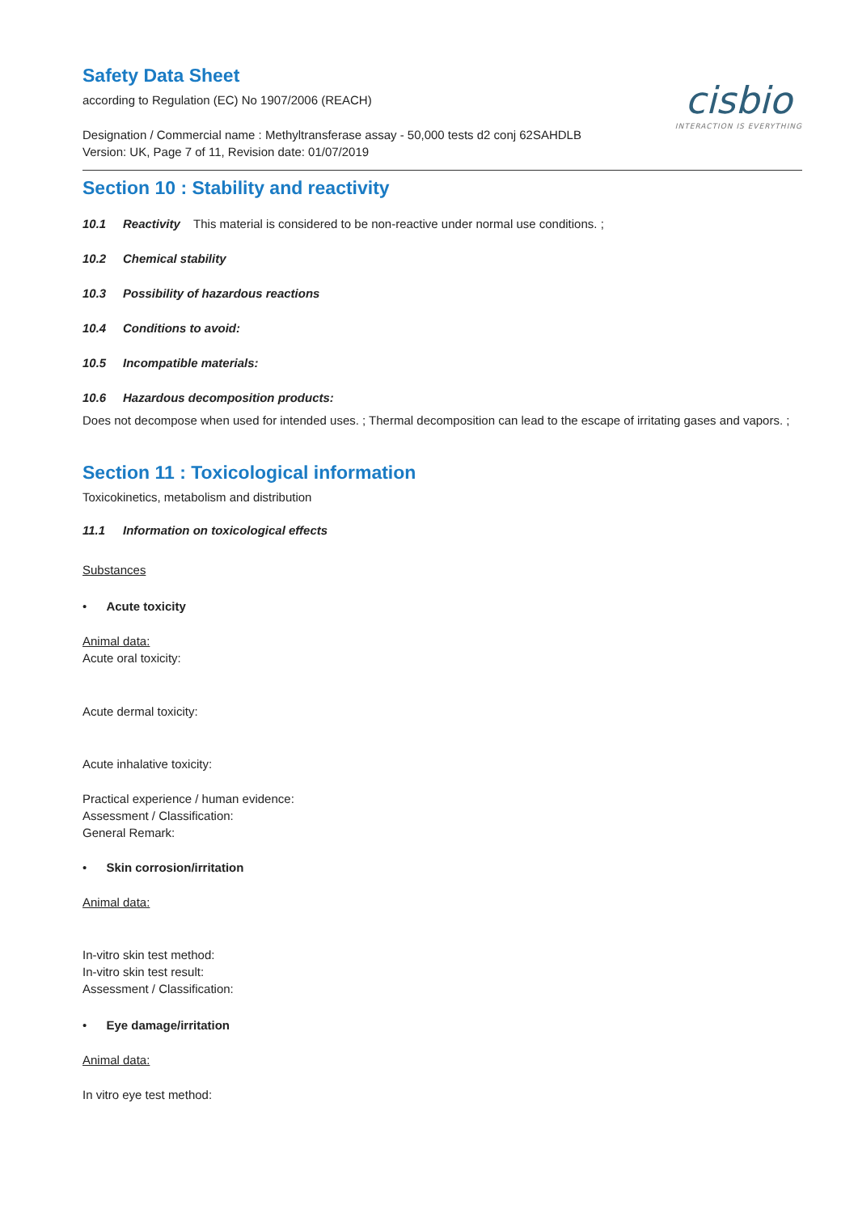Safety Data Sheet
according to Regulation (EC) No 1907/2006 (REACH)
Designation / Commercial name : Methyltransferase assay - 50,000 tests d2 conj 62SAHDLB
Version: UK, Page 7 of 11, Revision date: 01/07/2019
cisbio
INTERACTION IS EVERYTHING
Section 10 : Stability and reactivity
10.1 Reactivity This material is considered to be non-reactive under normal use conditions. ;
10.2 Chemical stability
10.3 Possibility of hazardous reactions
10.4 Conditions to avoid:
10.5 Incompatible materials:
10.6 Hazardous decomposition products:
Does not decompose when used for intended uses. ; Thermal decomposition can lead to the escape of irritating gases and vapors. ;
Section 11 : Toxicological information
Toxicokinetics, metabolism and distribution
11.1 Information on toxicological effects
Substances
• Acute toxicity
Animal data:
Acute oral toxicity:
Acute dermal toxicity:
Acute inhalative toxicity:
Practical experience / human evidence:
Assessment / Classification:
General Remark:
• Skin corrosion/irritation
Animal data:
In-vitro skin test method:
In-vitro skin test result:
Assessment / Classification:
• Eye damage/irritation
Animal data:
In vitro eye test method: